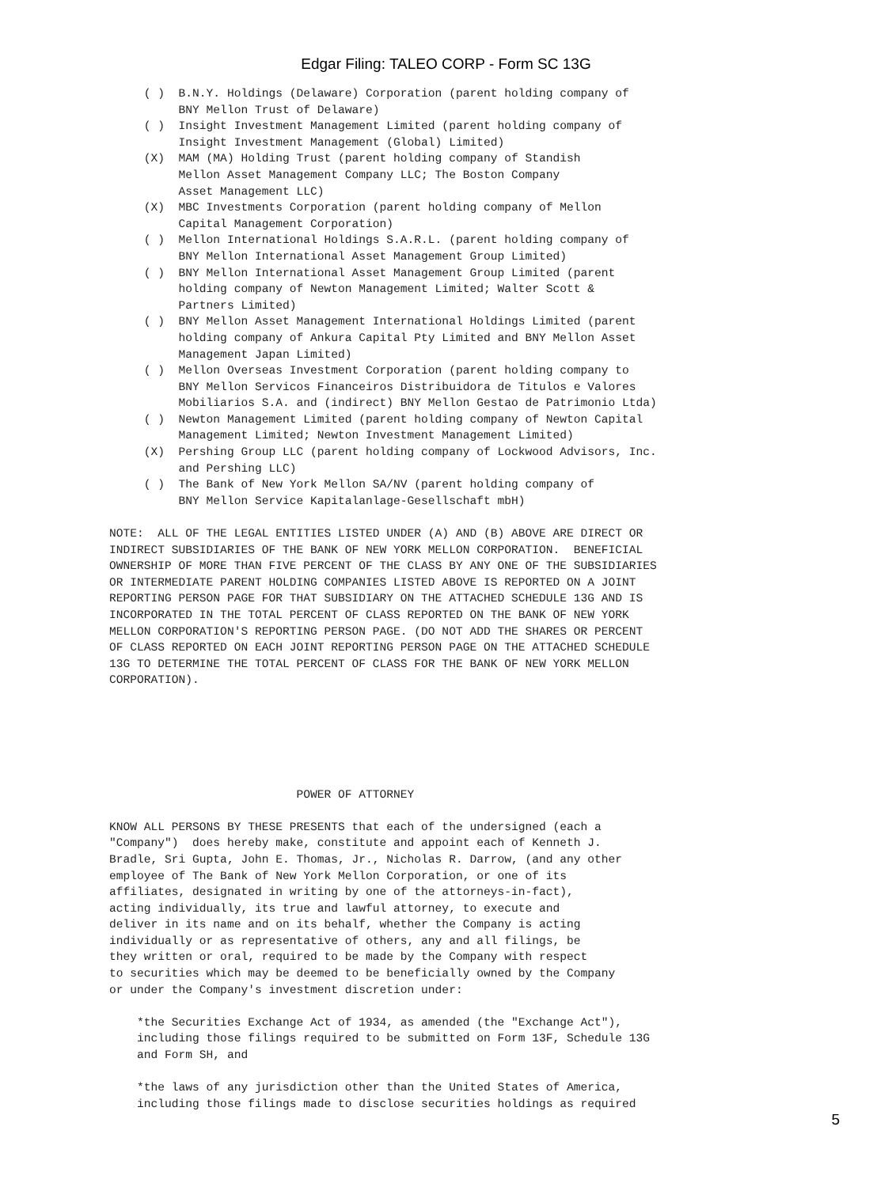Edgar Filing: TALEO CORP - Form SC 13G
     ( )  B.N.Y. Holdings (Delaware) Corporation (parent holding company of
          BNY Mellon Trust of Delaware)
     ( )  Insight Investment Management Limited (parent holding company of
          Insight Investment Management (Global) Limited)
     (X)  MAM (MA) Holding Trust (parent holding company of Standish
          Mellon Asset Management Company LLC; The Boston Company
          Asset Management LLC)
     (X)  MBC Investments Corporation (parent holding company of Mellon
          Capital Management Corporation)
     ( )  Mellon International Holdings S.A.R.L. (parent holding company of
          BNY Mellon International Asset Management Group Limited)
     ( )  BNY Mellon International Asset Management Group Limited (parent
          holding company of Newton Management Limited; Walter Scott &
          Partners Limited)
     ( )  BNY Mellon Asset Management International Holdings Limited (parent
          holding company of Ankura Capital Pty Limited and BNY Mellon Asset
          Management Japan Limited)
     ( )  Mellon Overseas Investment Corporation (parent holding company to
          BNY Mellon Servicos Financeiros Distribuidora de Titulos e Valores
          Mobiliarios S.A. and (indirect) BNY Mellon Gestao de Patrimonio Ltda)
     ( )  Newton Management Limited (parent holding company of Newton Capital
          Management Limited; Newton Investment Management Limited)
     (X)  Pershing Group LLC (parent holding company of Lockwood Advisors, Inc.
          and Pershing LLC)
     ( )  The Bank of New York Mellon SA/NV (parent holding company of
          BNY Mellon Service Kapitalanlage-Gesellschaft mbH)

NOTE:  ALL OF THE LEGAL ENTITIES LISTED UNDER (A) AND (B) ABOVE ARE DIRECT OR
INDIRECT SUBSIDIARIES OF THE BANK OF NEW YORK MELLON CORPORATION.  BENEFICIAL
OWNERSHIP OF MORE THAN FIVE PERCENT OF THE CLASS BY ANY ONE OF THE SUBSIDIARIES
OR INTERMEDIATE PARENT HOLDING COMPANIES LISTED ABOVE IS REPORTED ON A JOINT
REPORTING PERSON PAGE FOR THAT SUBSIDIARY ON THE ATTACHED SCHEDULE 13G AND IS
INCORPORATED IN THE TOTAL PERCENT OF CLASS REPORTED ON THE BANK OF NEW YORK
MELLON CORPORATION'S REPORTING PERSON PAGE. (DO NOT ADD THE SHARES OR PERCENT
OF CLASS REPORTED ON EACH JOINT REPORTING PERSON PAGE ON THE ATTACHED SCHEDULE
13G TO DETERMINE THE TOTAL PERCENT OF CLASS FOR THE BANK OF NEW YORK MELLON
CORPORATION).






                           POWER OF ATTORNEY

KNOW ALL PERSONS BY THESE PRESENTS that each of the undersigned (each a
"Company")  does hereby make, constitute and appoint each of Kenneth J.
Bradle, Sri Gupta, John E. Thomas, Jr., Nicholas R. Darrow, (and any other
employee of The Bank of New York Mellon Corporation, or one of its
affiliates, designated in writing by one of the attorneys-in-fact),
acting individually, its true and lawful attorney, to execute and
deliver in its name and on its behalf, whether the Company is acting
individually or as representative of others, any and all filings, be
they written or oral, required to be made by the Company with respect
to securities which may be deemed to be beneficially owned by the Company
or under the Company's investment discretion under:

    *the Securities Exchange Act of 1934, as amended (the "Exchange Act"),
    including those filings required to be submitted on Form 13F, Schedule 13G
    and Form SH, and

    *the laws of any jurisdiction other than the United States of America,
    including those filings made to disclose securities holdings as required
5